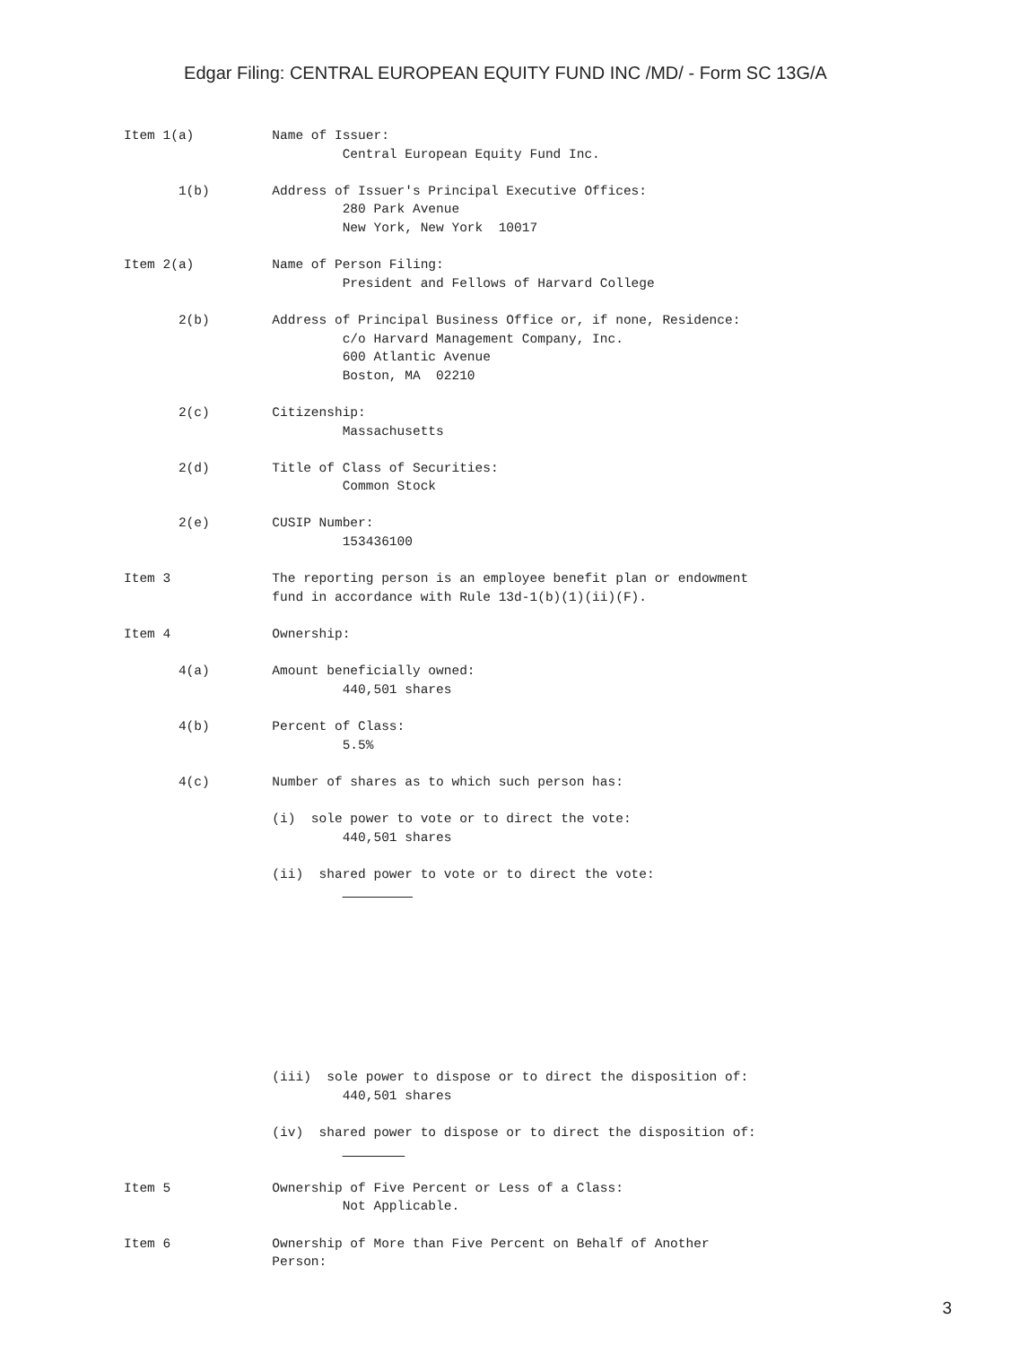Edgar Filing: CENTRAL EUROPEAN EQUITY FUND INC /MD/ - Form SC 13G/A
Item 1(a)          Name of Issuer:
                            Central European Equity Fund Inc.

       1(b)        Address of Issuer's Principal Executive Offices:
                            280 Park Avenue
                            New York, New York  10017

Item 2(a)          Name of Person Filing:
                            President and Fellows of Harvard College

       2(b)        Address of Principal Business Office or, if none, Residence:
                            c/o Harvard Management Company, Inc.
                            600 Atlantic Avenue
                            Boston, MA  02210

       2(c)        Citizenship:
                            Massachusetts

       2(d)        Title of Class of Securities:
                            Common Stock

       2(e)        CUSIP Number:
                            153436100

Item 3             The reporting person is an employee benefit plan or endowment
                   fund in accordance with Rule 13d-1(b)(1)(ii)(F).

Item 4             Ownership:

       4(a)        Amount beneficially owned:
                            440,501 shares

       4(b)        Percent of Class:
                            5.5%

       4(c)        Number of shares as to which such person has:

                   (i)  sole power to vote or to direct the vote:
                            440,501 shares

                   (ii)  shared power to vote or to direct the vote:
                                     









                   (iii)  sole power to dispose or to direct the disposition of:
                            440,501 shares

                   (iv)  shared power to dispose or to direct the disposition of:
                                    

Item 5             Ownership of Five Percent or Less of a Class:
                            Not Applicable.

Item 6             Ownership of More than Five Percent on Behalf of Another
                   Person:
3